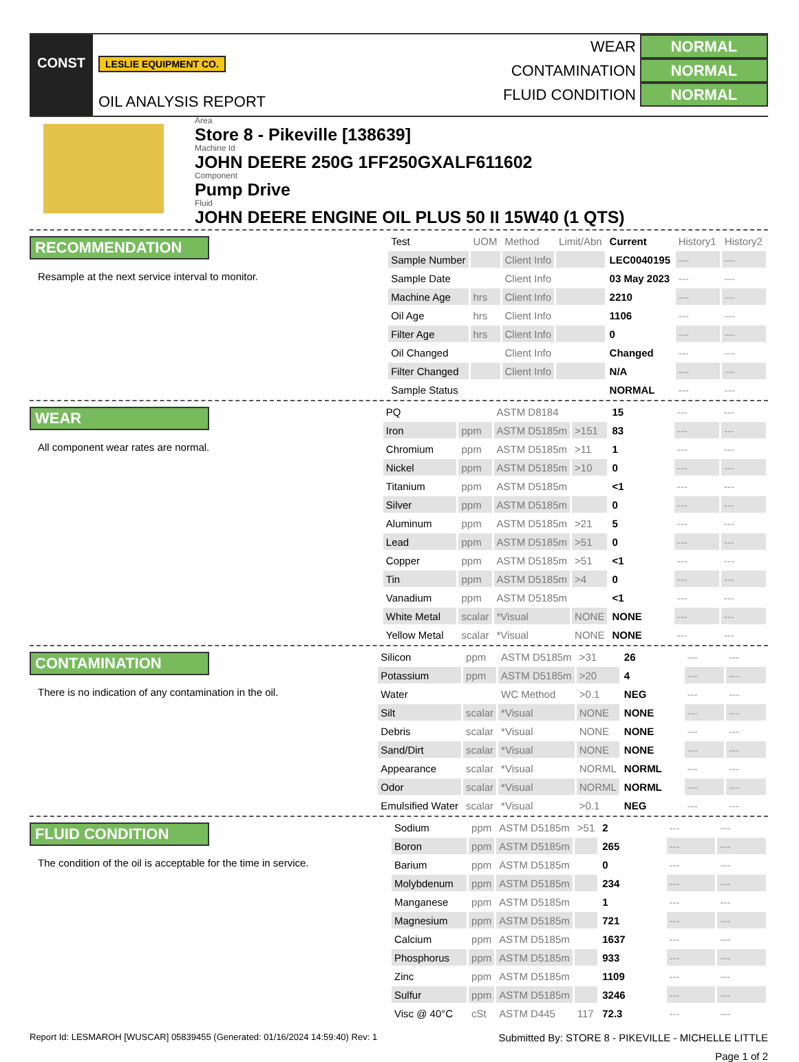CONST
LESLIE EQUIPMENT CO.
OIL ANALYSIS REPORT
WEAR NORMAL
CONTAMINATION NORMAL
FLUID CONDITION NORMAL
Area
Store 8 - Pikeville [138639]
Machine Id
JOHN DEERE 250G 1FF250GXALF611602
Component
Pump Drive
Fluid
JOHN DEERE ENGINE OIL PLUS 50 II 15W40 (1 QTS)
RECOMMENDATION
Resample at the next service interval to monitor.
| Test | UOM | Method | Limit/Abn | Current | History1 | History2 |
| --- | --- | --- | --- | --- | --- | --- |
| Sample Number | | Client Info | | LEC0040195 | --- | --- |
| Sample Date | | Client Info | | 03 May 2023 | --- | --- |
| Machine Age | hrs | Client Info | | 2210 | --- | --- |
| Oil Age | hrs | Client Info | | 1106 | --- | --- |
| Filter Age | hrs | Client Info | | 0 | --- | --- |
| Oil Changed | | Client Info | | Changed | --- | --- |
| Filter Changed | | Client Info | | N/A | --- | --- |
| Sample Status | | | | NORMAL | --- | --- |
WEAR
All component wear rates are normal.
| PQ | | ASTM D8184 | | 15 | --- | --- |
| Iron | ppm | ASTM D5185m | >151 | 83 | --- | --- |
| Chromium | ppm | ASTM D5185m | >11 | 1 | --- | --- |
| Nickel | ppm | ASTM D5185m | >10 | 0 | --- | --- |
| Titanium | ppm | ASTM D5185m | | <1 | --- | --- |
| Silver | ppm | ASTM D5185m | | 0 | --- | --- |
| Aluminum | ppm | ASTM D5185m | >21 | 5 | --- | --- |
| Lead | ppm | ASTM D5185m | >51 | 0 | --- | --- |
| Copper | ppm | ASTM D5185m | >51 | <1 | --- | --- |
| Tin | ppm | ASTM D5185m | >4 | 0 | --- | --- |
| Vanadium | ppm | ASTM D5185m | | <1 | --- | --- |
| White Metal | scalar | *Visual | NONE | NONE | --- | --- |
| Yellow Metal | scalar | *Visual | NONE | NONE | --- | --- |
CONTAMINATION
There is no indication of any contamination in the oil.
| Silicon | ppm | ASTM D5185m | >31 | 26 | --- | --- |
| Potassium | ppm | ASTM D5185m | >20 | 4 | --- | --- |
| Water | | WC Method | >0.1 | NEG | --- | --- |
| Silt | scalar | *Visual | NONE | NONE | --- | --- |
| Debris | scalar | *Visual | NONE | NONE | --- | --- |
| Sand/Dirt | scalar | *Visual | NONE | NONE | --- | --- |
| Appearance | scalar | *Visual | NORML | NORML | --- | --- |
| Odor | scalar | *Visual | NORML | NORML | --- | --- |
| Emulsified Water | scalar | *Visual | >0.1 | NEG | --- | --- |
FLUID CONDITION
The condition of the oil is acceptable for the time in service.
| Sodium | ppm | ASTM D5185m | >51 | 2 | --- | --- |
| Boron | ppm | ASTM D5185m | | 265 | --- | --- |
| Barium | ppm | ASTM D5185m | | 0 | --- | --- |
| Molybdenum | ppm | ASTM D5185m | | 234 | --- | --- |
| Manganese | ppm | ASTM D5185m | | 1 | --- | --- |
| Magnesium | ppm | ASTM D5185m | | 721 | --- | --- |
| Calcium | ppm | ASTM D5185m | | 1637 | --- | --- |
| Phosphorus | ppm | ASTM D5185m | | 933 | --- | --- |
| Zinc | ppm | ASTM D5185m | | 1109 | --- | --- |
| Sulfur | ppm | ASTM D5185m | | 3246 | --- | --- |
| Visc @ 40°C | cSt | ASTM D445 | 117 | 72.3 | --- | --- |
Report Id: LESMAROH [WUSCAR] 05839455 (Generated: 01/16/2024 14:59:40) Rev: 1 Submitted By: STORE 8 - PIKEVILLE - MICHELLE LITTLE
Page 1 of 2